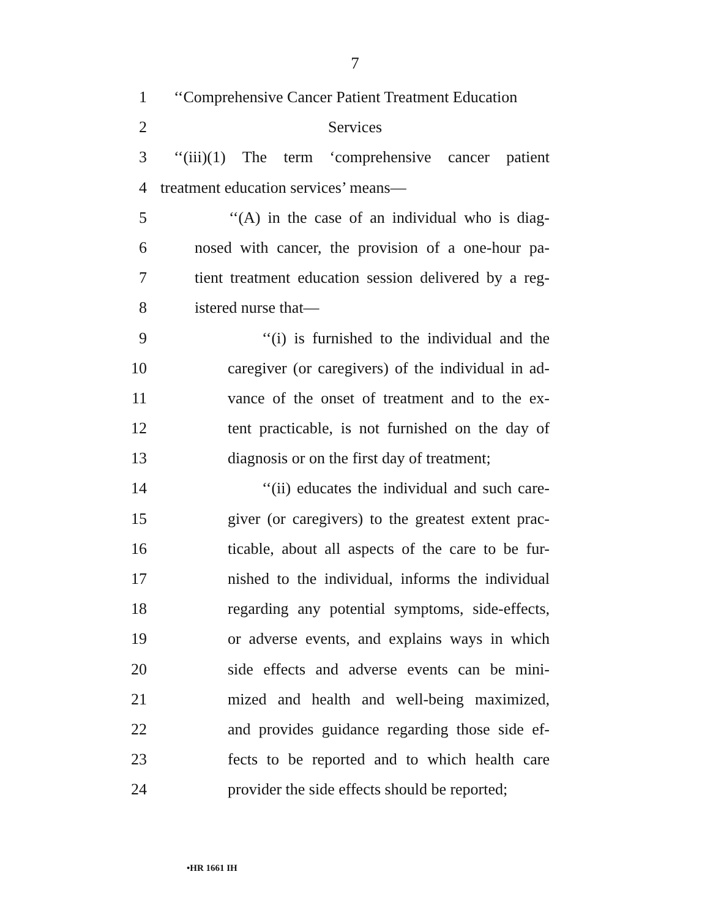7
1 ‘‘Comprehensive Cancer Patient Treatment Education
2 Services
3 ‘‘(iii)(1) The term ‘comprehensive cancer patient
4 treatment education services’ means—
5 ‘‘(A) in the case of an individual who is diag-
6 nosed with cancer, the provision of a one-hour pa-
7 tient treatment education session delivered by a reg-
8 istered nurse that—
9 ‘‘(i) is furnished to the individual and the
10 caregiver (or caregivers) of the individual in ad-
11 vance of the onset of treatment and to the ex-
12 tent practicable, is not furnished on the day of
13 diagnosis or on the first day of treatment;
14 ‘‘(ii) educates the individual and such care-
15 giver (or caregivers) to the greatest extent prac-
16 ticable, about all aspects of the care to be fur-
17 nished to the individual, informs the individual
18 regarding any potential symptoms, side-effects,
19 or adverse events, and explains ways in which
20 side effects and adverse events can be mini-
21 mized and health and well-being maximized,
22 and provides guidance regarding those side ef-
23 fects to be reported and to which health care
24 provider the side effects should be reported;
•HR 1661 IH